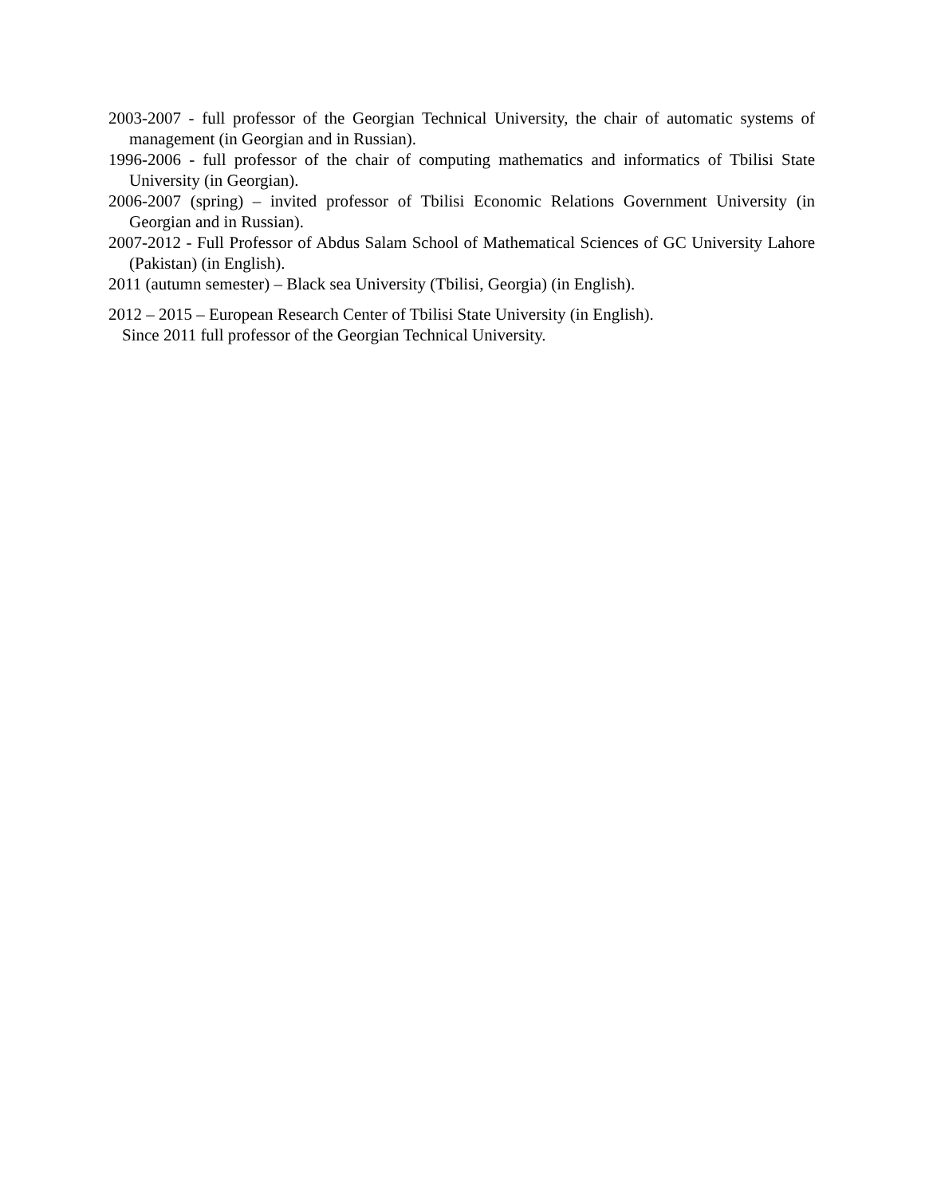2003-2007 - full professor of the Georgian Technical University, the chair of automatic systems of management (in Georgian and in Russian).
1996-2006 - full professor of the chair of computing mathematics and informatics of Tbilisi State University (in Georgian).
2006-2007 (spring) – invited professor of Tbilisi Economic Relations Government University (in Georgian and in Russian).
2007-2012 - Full Professor of Abdus Salam School of Mathematical Sciences of GC University Lahore (Pakistan) (in English).
2011 (autumn semester) – Black sea University (Tbilisi, Georgia) (in English).
2012 – 2015 – European Research Center of Tbilisi State University (in English).
Since 2011 full professor of the Georgian Technical University.